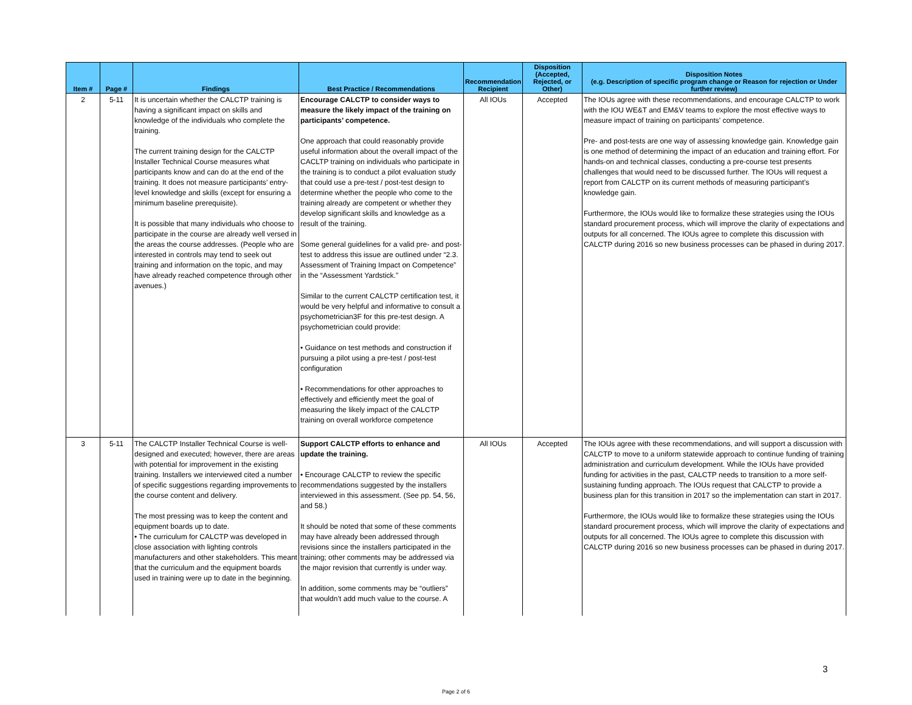| Item # | Page # | Findings | Best Practice / Recommendations | Recommendation Recipient | Disposition (Accepted, Rejected, or Other) | Disposition Notes (e.g. Description of specific program change or Reason for rejection or Under further review) |
| --- | --- | --- | --- | --- | --- | --- |
| 2 | 5-11 | It is uncertain whether the CALCTP training is having a significant impact on skills and knowledge of the individuals who complete the training. The current training design for the CALCTP Installer Technical Course measures what participants know and can do at the end of the training. It does not measure participants’ entry-level knowledge and skills (except for ensuring a minimum baseline prerequisite). It is possible that many individuals who choose to participate in the course are already well versed in the areas the course addresses. (People who are interested in controls may tend to seek out training and information on the topic, and may have already reached competence through other avenues.) | Encourage CALCTP to consider ways to measure the likely impact of the training on participants’ competence. One approach that could reasonably provide useful information about the overall impact of the CACLTP training on individuals who participate in the training is to conduct a pilot evaluation study that could use a pre-test / post-test design to determine whether the people who come to the training already are competent or whether they develop significant skills and knowledge as a result of the training. Some general guidelines for a valid pre- and post-test to address this issue are outlined under “2.3. Assessment of Training Impact on Competence” in the “Assessment Yardstick.” Similar to the current CALCTP certification test, it would be very helpful and informative to consult a psychometrician3F for this pre-test design. A psychometrician could provide: • Guidance on test methods and construction if pursuing a pilot using a pre-test / post-test configuration • Recommendations for other approaches to effectively and efficiently meet the goal of measuring the likely impact of the CALCTP training on overall workforce competence | All IOUs | Accepted | The IOUs agree with these recommendations, and encourage CALCTP to work with the IOU WE&T and EM&V teams to explore the most effective ways to measure impact of training on participants' competence. Pre- and post-tests are one way of assessing knowledge gain. Knowledge gain is one method of determining the impact of an education and training effort. For hands-on and technical classes, conducting a pre-course test presents challenges that would need to be discussed further. The IOUs will request a report from CALCTP on its current methods of measuring participant’s knowledge gain. Furthermore, the IOUs would like to formalize these strategies using the IOUs standard procurement process, which will improve the clarity of expectations and outputs for all concerned. The IOUs agree to complete this discussion with CALCTP during 2016 so new business processes can be phased in during 2017. |
| 3 | 5-11 | The CALCTP Installer Technical Course is well-designed and executed; however, there are areas with potential for improvement in the existing training. Installers we interviewed cited a number of specific suggestions regarding improvements to the course content and delivery. The most pressing was to keep the content and equipment boards up to date. • The curriculum for CALCTP was developed in close association with lighting controls manufacturers and other stakeholders. This meant that the curriculum and the equipment boards used in training were up to date in the beginning. | Support CALCTP efforts to enhance and update the training. • Encourage CALCTP to review the specific recommendations suggested by the installers interviewed in this assessment. (See pp. 54, 56, and 58.) It should be noted that some of these comments may have already been addressed through revisions since the installers participated in the training; other comments may be addressed via the major revision that currently is under way. In addition, some comments may be “outliers” that wouldn’t add much value to the course. A | All IOUs | Accepted | The IOUs agree with these recommendations, and will support a discussion with CALCTP to move to a uniform statewide approach to continue funding of training administration and curriculum development. While the IOUs have provided funding for activities in the past, CALCTP needs to transition to a more self-sustaining funding approach. The IOUs request that CALCTP to provide a business plan for this transition in 2017 so the implementation can start in 2017. Furthermore, the IOUs would like to formalize these strategies using the IOUs standard procurement process, which will improve the clarity of expectations and outputs for all concerned. The IOUs agree to complete this discussion with CALCTP during 2016 so new business processes can be phased in during 2017. |
Page 2 of 6
3